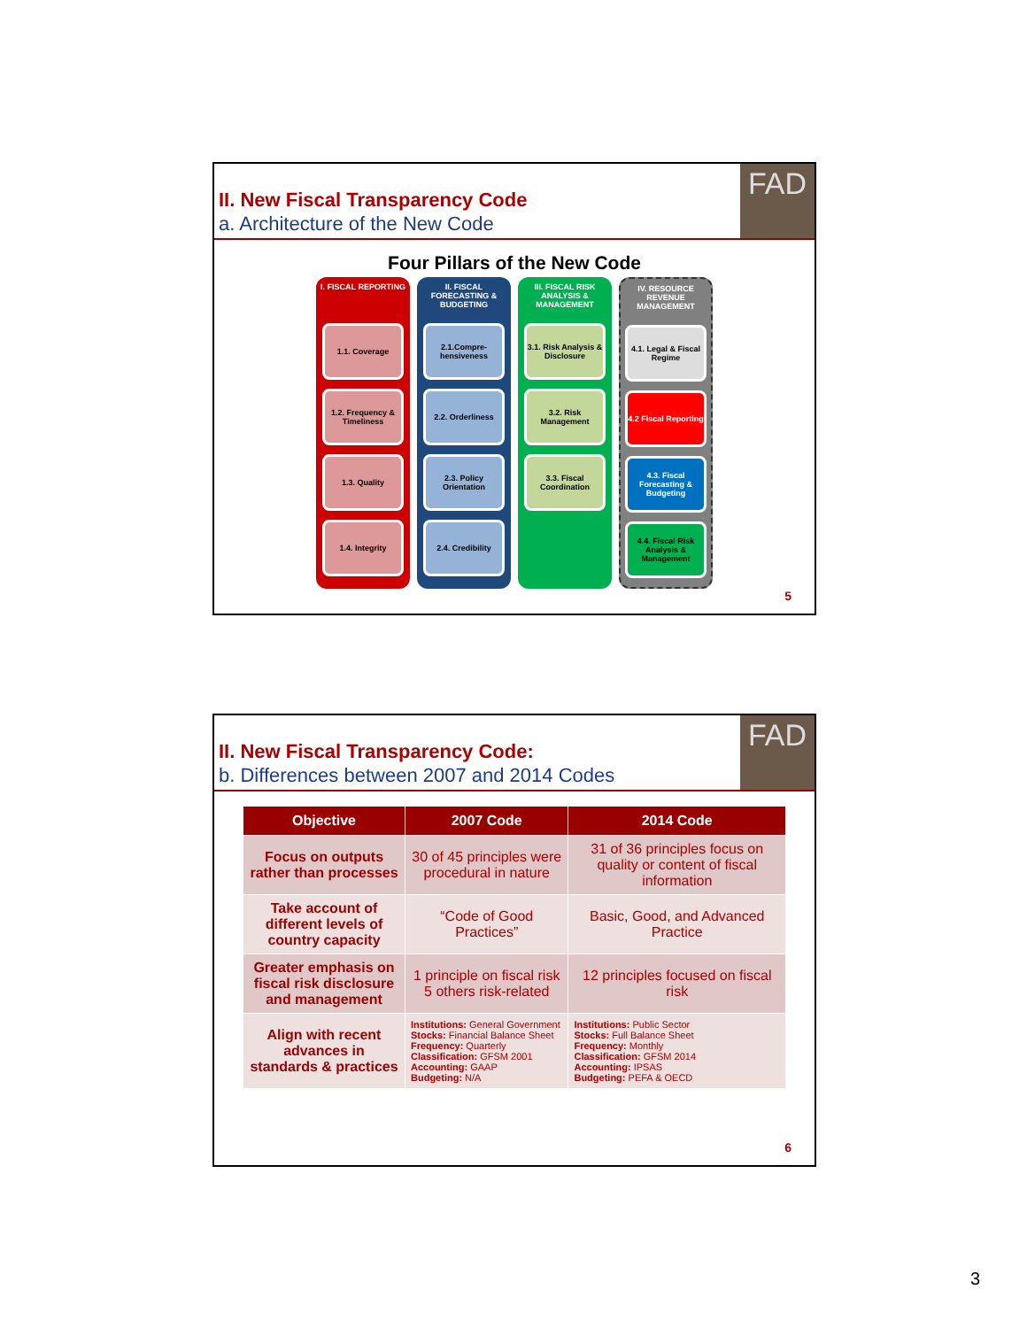II. New Fiscal Transparency Code
a. Architecture of the New Code
FAD
Four Pillars of the New Code
I. FISCAL REPORTING
1.1. Coverage
1.2. Frequency & Timeliness
1.3. Quality
1.4. Integrity
II. FISCAL FORECASTING & BUDGETING
2.1.Compre-hensiveness
2.2. Orderliness
2.3. Policy Orientation
2.4. Credibility
III. FISCAL RISK ANALYSIS & MANAGEMENT
3.1. Risk Analysis & Disclosure
3.2. Risk Management
3.3. Fiscal Coordination
IV. RESOURCE REVENUE MANAGEMENT
4.1. Legal & Fiscal Regime
4.2 Fiscal Reporting
4.3. Fiscal Forecasting & Budgeting
4.4. Fiscal Risk Analysis & Management
5
II. New Fiscal Transparency Code:
b. Differences between 2007 and 2014 Codes
FAD
| Objective | 2007 Code | 2014 Code |
| --- | --- | --- |
| Focus on outputs rather than processes | 30 of 45 principles were procedural in nature | 31 of 36 principles focus on quality or content of fiscal information |
| Take account of different levels of country capacity | “Code of Good Practices” | Basic, Good, and Advanced Practice |
| Greater emphasis on fiscal risk disclosure and management | 1 principle on fiscal risk 5 others risk-related | 12 principles focused on fiscal risk |
| Align with recent advances in standards & practices | Institutions: General Government Stocks: Financial Balance Sheet Frequency: Quarterly Classification: GFSM 2001 Accounting: GAAP Budgeting: N/A | Institutions: Public Sector Stocks: Full Balance Sheet Frequency: Monthly Classification: GFSM 2014 Accounting: IPSAS Budgeting: PEFA & OECD |
6
3